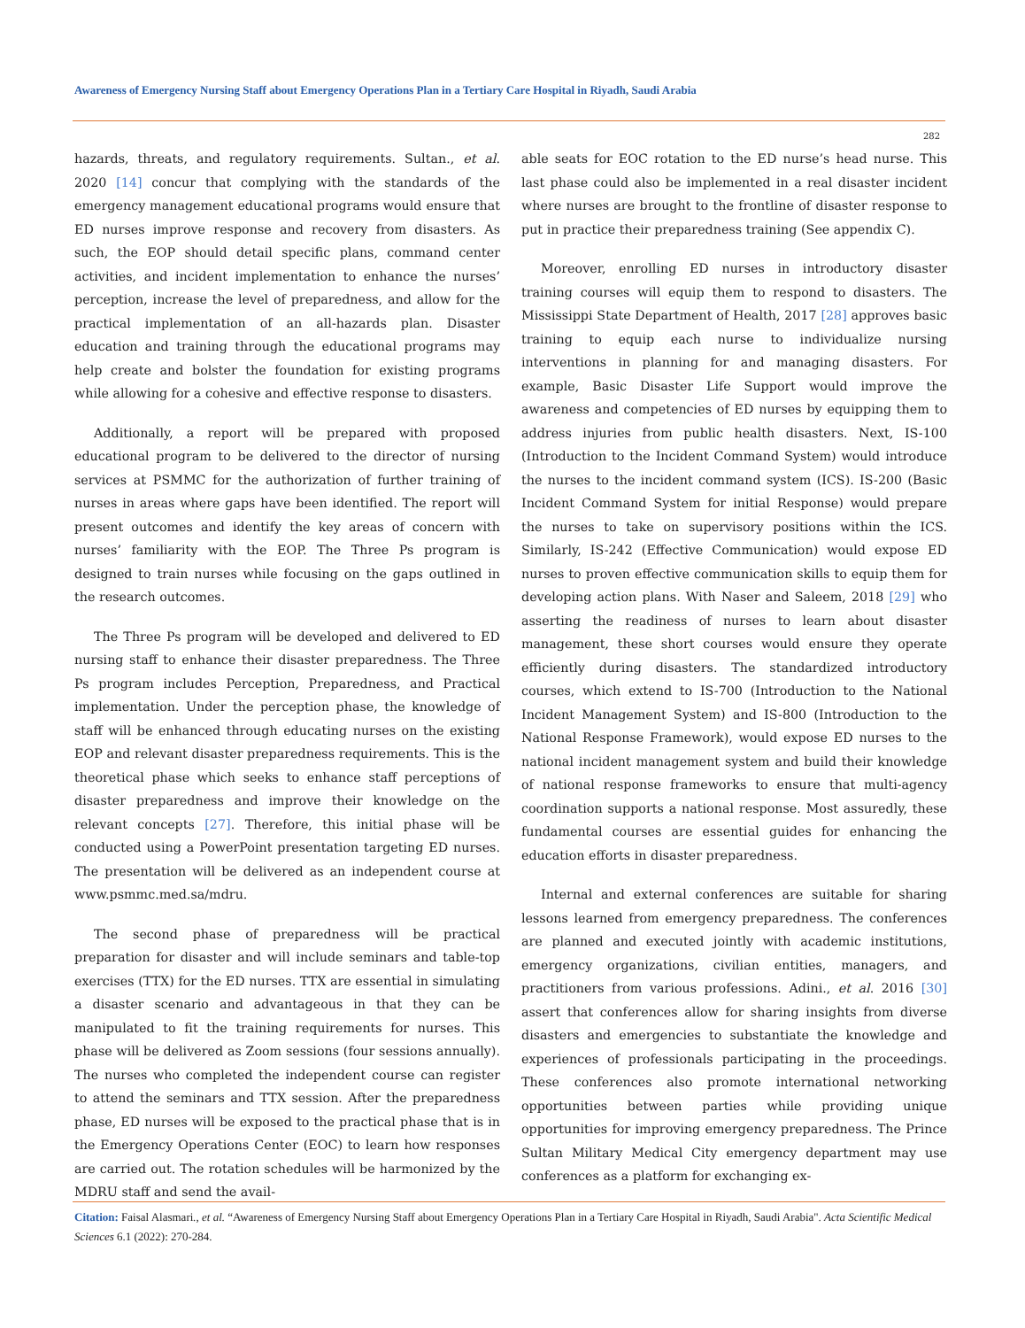Awareness of Emergency Nursing Staff about Emergency Operations Plan in a Tertiary Care Hospital in Riyadh, Saudi Arabia
282
hazards, threats, and regulatory requirements. Sultan., et al. 2020 [14] concur that complying with the standards of the emergency management educational programs would ensure that ED nurses improve response and recovery from disasters. As such, the EOP should detail specific plans, command center activities, and incident implementation to enhance the nurses’ perception, increase the level of preparedness, and allow for the practical implementation of an all-hazards plan. Disaster education and training through the educational programs may help create and bolster the foundation for existing programs while allowing for a cohesive and effective response to disasters.
Additionally, a report will be prepared with proposed educational program to be delivered to the director of nursing services at PSMMC for the authorization of further training of nurses in areas where gaps have been identified. The report will present outcomes and identify the key areas of concern with nurses’ familiarity with the EOP. The Three Ps program is designed to train nurses while focusing on the gaps outlined in the research outcomes.
The Three Ps program will be developed and delivered to ED nursing staff to enhance their disaster preparedness. The Three Ps program includes Perception, Preparedness, and Practical implementation. Under the perception phase, the knowledge of staff will be enhanced through educating nurses on the existing EOP and relevant disaster preparedness requirements. This is the theoretical phase which seeks to enhance staff perceptions of disaster preparedness and improve their knowledge on the relevant concepts [27]. Therefore, this initial phase will be conducted using a PowerPoint presentation targeting ED nurses. The presentation will be delivered as an independent course at www.psmmc.med.sa/mdru.
The second phase of preparedness will be practical preparation for disaster and will include seminars and table-top exercises (TTX) for the ED nurses. TTX are essential in simulating a disaster scenario and advantageous in that they can be manipulated to fit the training requirements for nurses. This phase will be delivered as Zoom sessions (four sessions annually). The nurses who completed the independent course can register to attend the seminars and TTX session. After the preparedness phase, ED nurses will be exposed to the practical phase that is in the Emergency Operations Center (EOC) to learn how responses are carried out. The rotation schedules will be harmonized by the MDRU staff and send the avail-
able seats for EOC rotation to the ED nurse’s head nurse. This last phase could also be implemented in a real disaster incident where nurses are brought to the frontline of disaster response to put in practice their preparedness training (See appendix C).
Moreover, enrolling ED nurses in introductory disaster training courses will equip them to respond to disasters. The Mississippi State Department of Health, 2017 [28] approves basic training to equip each nurse to individualize nursing interventions in planning for and managing disasters. For example, Basic Disaster Life Support would improve the awareness and competencies of ED nurses by equipping them to address injuries from public health disasters. Next, IS-100 (Introduction to the Incident Command System) would introduce the nurses to the incident command system (ICS). IS-200 (Basic Incident Command System for initial Response) would prepare the nurses to take on supervisory positions within the ICS. Similarly, IS-242 (Effective Communication) would expose ED nurses to proven effective communication skills to equip them for developing action plans. With Naser and Saleem, 2018 [29] who asserting the readiness of nurses to learn about disaster management, these short courses would ensure they operate efficiently during disasters. The standardized introductory courses, which extend to IS-700 (Introduction to the National Incident Management System) and IS-800 (Introduction to the National Response Framework), would expose ED nurses to the national incident management system and build their knowledge of national response frameworks to ensure that multi-agency coordination supports a national response. Most assuredly, these fundamental courses are essential guides for enhancing the education efforts in disaster preparedness.
Internal and external conferences are suitable for sharing lessons learned from emergency preparedness. The conferences are planned and executed jointly with academic institutions, emergency organizations, civilian entities, managers, and practitioners from various professions. Adini., et al. 2016 [30] assert that conferences allow for sharing insights from diverse disasters and emergencies to substantiate the knowledge and experiences of professionals participating in the proceedings. These conferences also promote international networking opportunities between parties while providing unique opportunities for improving emergency preparedness. The Prince Sultan Military Medical City emergency department may use conferences as a platform for exchanging ex-
Citation: Faisal Alasmari., et al. “Awareness of Emergency Nursing Staff about Emergency Operations Plan in a Tertiary Care Hospital in Riyadh, Saudi Arabia". Acta Scientific Medical Sciences 6.1 (2022): 270-284.